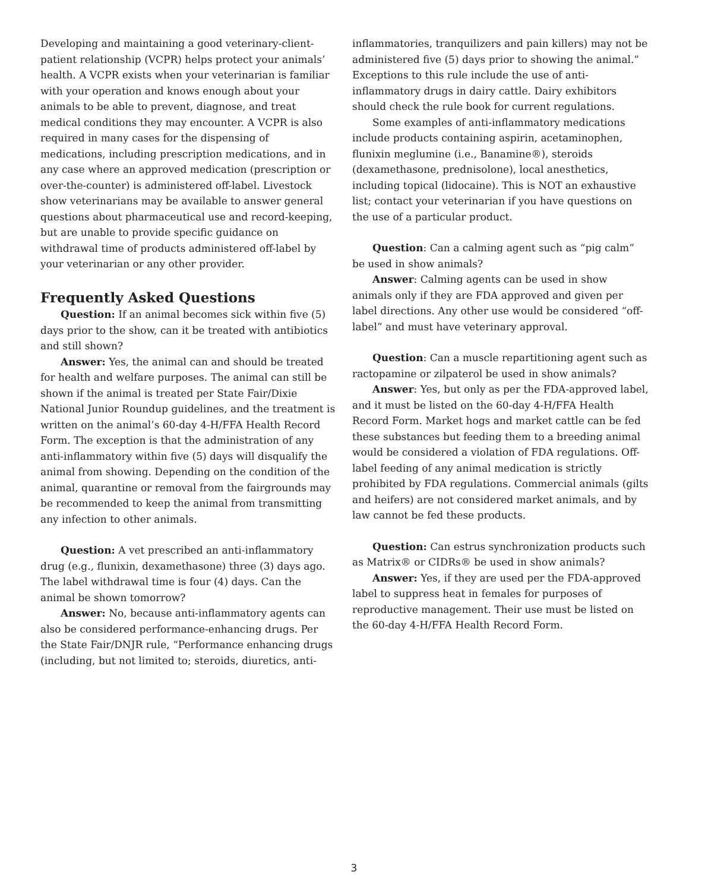Developing and maintaining a good veterinary-client-patient relationship (VCPR) helps protect your animals’ health. A VCPR exists when your veterinarian is familiar with your operation and knows enough about your animals to be able to prevent, diagnose, and treat medical conditions they may encounter. A VCPR is also required in many cases for the dispensing of medications, including prescription medications, and in any case where an approved medication (prescription or over-the-counter) is administered off-label. Livestock show veterinarians may be available to answer general questions about pharmaceutical use and record-keeping, but are unable to provide specific guidance on withdrawal time of products administered off-label by your veterinarian or any other provider.
Frequently Asked Questions
Question: If an animal becomes sick within five (5) days prior to the show, can it be treated with antibiotics and still shown?
Answer: Yes, the animal can and should be treated for health and welfare purposes. The animal can still be shown if the animal is treated per State Fair/Dixie National Junior Roundup guidelines, and the treatment is written on the animal’s 60-day 4-H/FFA Health Record Form. The exception is that the administration of any anti-inflammatory within five (5) days will disqualify the animal from showing. Depending on the condition of the animal, quarantine or removal from the fairgrounds may be recommended to keep the animal from transmitting any infection to other animals.
Question: A vet prescribed an anti-inflammatory drug (e.g., flunixin, dexamethasone) three (3) days ago. The label withdrawal time is four (4) days. Can the animal be shown tomorrow?
Answer: No, because anti-inflammatory agents can also be considered performance-enhancing drugs. Per the State Fair/DNJR rule, “Performance enhancing drugs (including, but not limited to; steroids, diuretics, anti-
inflammatories, tranquilizers and pain killers) may not be administered five (5) days prior to showing the animal.” Exceptions to this rule include the use of anti-inflammatory drugs in dairy cattle. Dairy exhibitors should check the rule book for current regulations.
Some examples of anti-inflammatory medications include products containing aspirin, acetaminophen, flunixin meglumine (i.e., Banamine®), steroids (dexamethasone, prednisolone), local anesthetics, including topical (lidocaine). This is NOT an exhaustive list; contact your veterinarian if you have questions on the use of a particular product.
Question: Can a calming agent such as “pig calm” be used in show animals?
Answer: Calming agents can be used in show animals only if they are FDA approved and given per label directions. Any other use would be considered “off-label” and must have veterinary approval.
Question: Can a muscle repartitioning agent such as ractopamine or zilpaterol be used in show animals?
Answer: Yes, but only as per the FDA-approved label, and it must be listed on the 60-day 4-H/FFA Health Record Form. Market hogs and market cattle can be fed these substances but feeding them to a breeding animal would be considered a violation of FDA regulations. Off-label feeding of any animal medication is strictly prohibited by FDA regulations. Commercial animals (gilts and heifers) are not considered market animals, and by law cannot be fed these products.
Question: Can estrus synchronization products such as Matrix® or CIDRs® be used in show animals?
Answer: Yes, if they are used per the FDA-approved label to suppress heat in females for purposes of reproductive management. Their use must be listed on the 60-day 4-H/FFA Health Record Form.
3